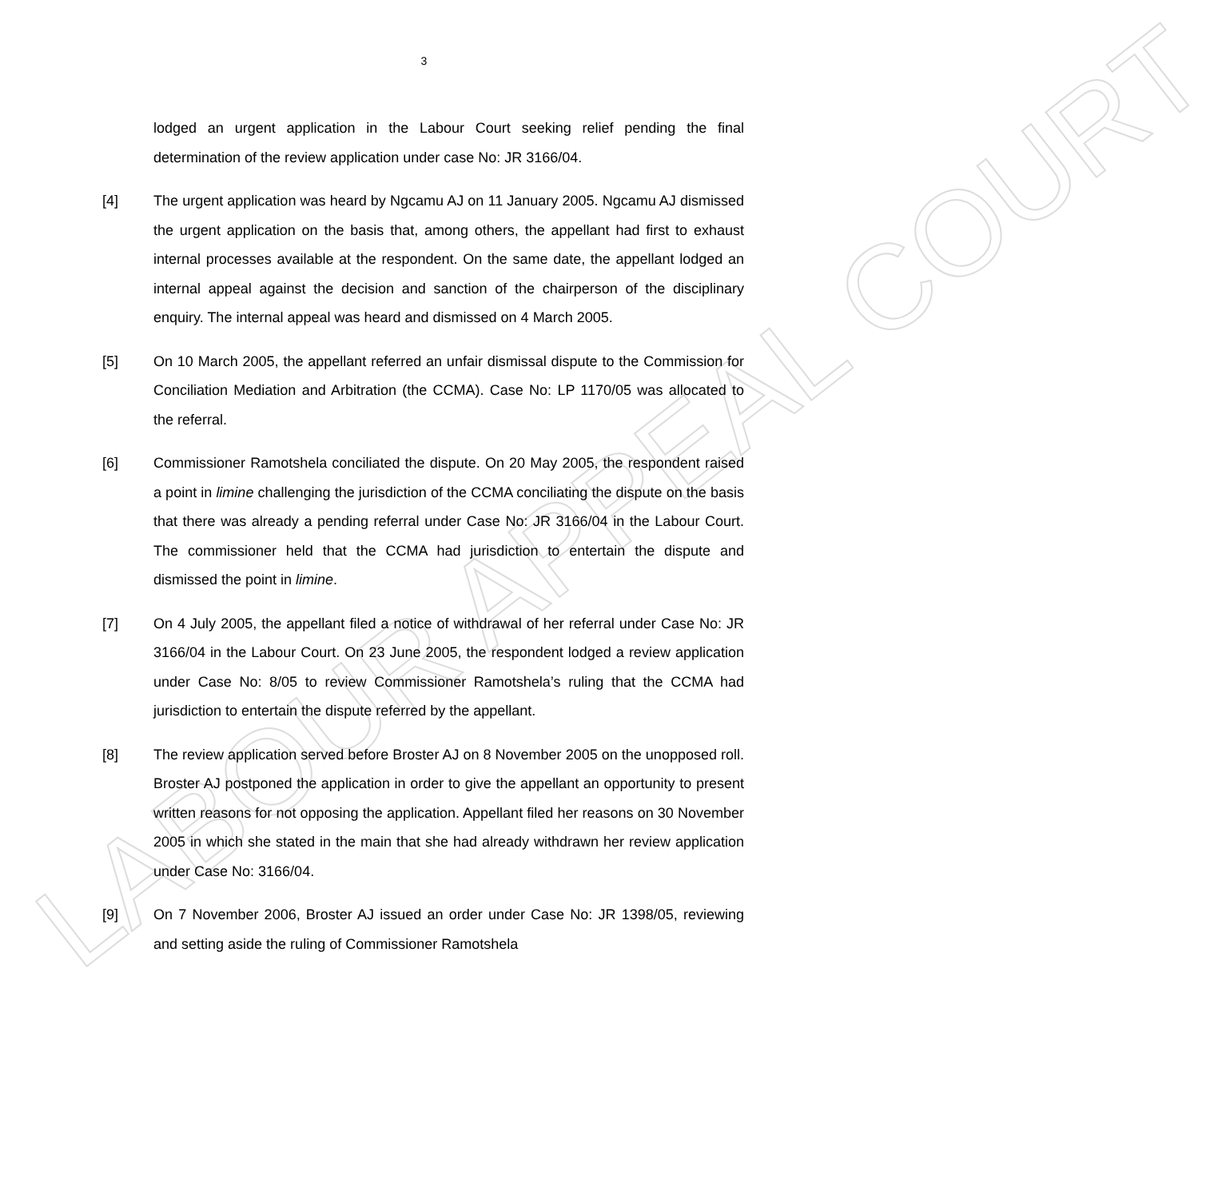LABOUR APPEAL COURT
3
lodged an urgent application in the Labour Court seeking relief pending the final determination of the review application under case No: JR 3166/04.
[4] The urgent application was heard by Ngcamu AJ on 11 January 2005. Ngcamu AJ dismissed the urgent application on the basis that, among others, the appellant had first to exhaust internal processes available at the respondent. On the same date, the appellant lodged an internal appeal against the decision and sanction of the chairperson of the disciplinary enquiry. The internal appeal was heard and dismissed on 4 March 2005.
[5] On 10 March 2005, the appellant referred an unfair dismissal dispute to the Commission for Conciliation Mediation and Arbitration (the CCMA). Case No: LP 1170/05 was allocated to the referral.
[6] Commissioner Ramotshela conciliated the dispute. On 20 May 2005, the respondent raised a point in limine challenging the jurisdiction of the CCMA conciliating the dispute on the basis that there was already a pending referral under Case No: JR 3166/04 in the Labour Court. The commissioner held that the CCMA had jurisdiction to entertain the dispute and dismissed the point in limine.
[7] On 4 July 2005, the appellant filed a notice of withdrawal of her referral under Case No: JR 3166/04 in the Labour Court. On 23 June 2005, the respondent lodged a review application under Case No: 8/05 to review Commissioner Ramotshela’s ruling that the CCMA had jurisdiction to entertain the dispute referred by the appellant.
[8] The review application served before Broster AJ on 8 November 2005 on the unopposed roll. Broster AJ postponed the application in order to give the appellant an opportunity to present written reasons for not opposing the application. Appellant filed her reasons on 30 November 2005 in which she stated in the main that she had already withdrawn her review application under Case No: 3166/04.
[9] On 7 November 2006, Broster AJ issued an order under Case No: JR 1398/05, reviewing and setting aside the ruling of Commissioner Ramotshela